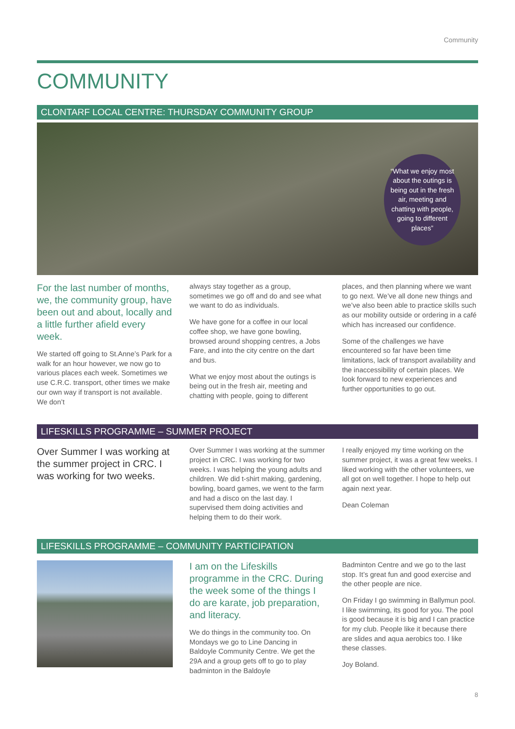Community
COMMUNITY
CLONTARF LOCAL CENTRE: THURSDAY COMMUNITY GROUP
“What we enjoy most about the outings is being out in the fresh air, meeting and chatting with people, going to different places”
For the last number of months, we, the community group, have been out and about, locally and a little further afield every week.
We started off going to St.Anne’s Park for a walk for an hour however, we now go to various places each week. Sometimes we use C.R.C. transport, other times we make our own way if transport is not available. We don’t
always stay together as a group, sometimes we go off and do and see what we want to do as individuals.
We have gone for a coffee in our local coffee shop, we have gone bowling, browsed around shopping centres, a Jobs Fare, and into the city centre on the dart and bus.
What we enjoy most about the outings is being out in the fresh air, meeting and chatting with people, going to different
places, and then planning where we want to go next. We’ve all done new things and we’ve also been able to practice skills such as our mobility outside or ordering in a café which has increased our confidence.
Some of the challenges we have encountered so far have been time limitations, lack of transport availability and the inaccessibility of certain places. We look forward to new experiences and further opportunities to go out.
LIFESKILLS PROGRAMME – SUMMER PROJECT
Over Summer I was working at the summer project in CRC. I was working for two weeks.
Over Summer I was working at the summer project in CRC. I was working for two weeks. I was helping the young adults and children. We did t-shirt making, gardening, bowling, board games, we went to the farm and had a disco on the last day. I supervised them doing activities and helping them to do their work.
I really enjoyed my time working on the summer project, it was a great few weeks. I liked working with the other volunteers, we all got on well together. I hope to help out again next year.
Dean Coleman
LIFESKILLS PROGRAMME – COMMUNITY PARTICIPATION
I am on the Lifeskills programme in the CRC. During the week some of the things I do are karate, job preparation, and literacy.
We do things in the community too. On Mondays we go to Line Dancing in Baldoyle Community Centre. We get the 29A and a group gets off to go to play badminton in the Baldoyle
Badminton Centre and we go to the last stop. It’s great fun and good exercise and the other people are nice.
On Friday I go swimming in Ballymun pool. I like swimming, its good for you. The pool is good because it is big and I can practice for my club. People like it because there are slides and aqua aerobics too. I like these classes.
Joy Boland.
8